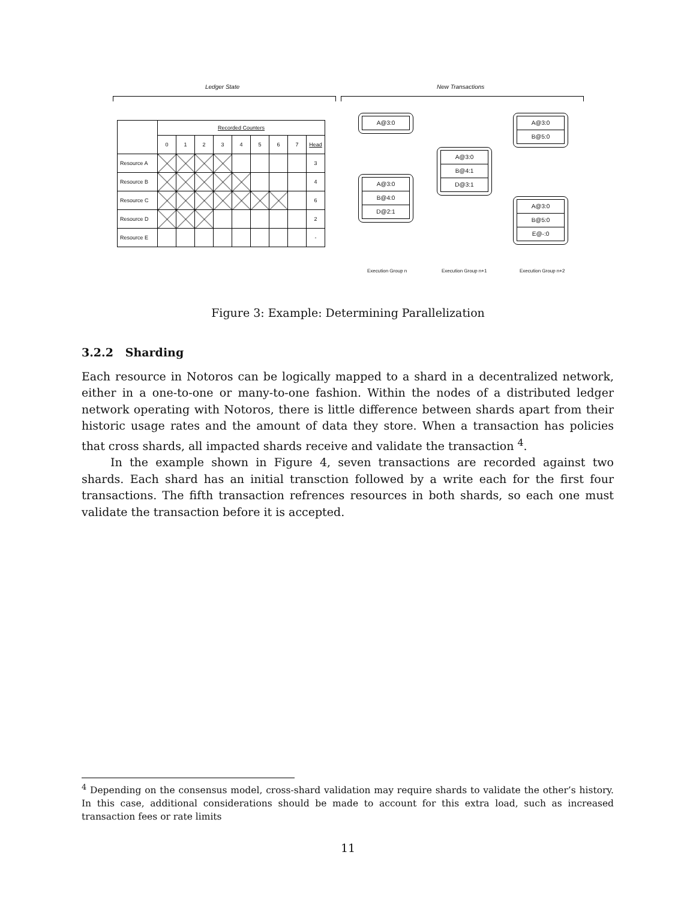Ledger State New Transactions
| | Recorded Counters | | | | | | | | |
| | 0 | 1 | 2 | 3 | 4 | 5 | 6 | 7 | Head |
| Resource A | | | | | | | | | 3 |
| Resource B | | | | | | | | | 4 |
| Resource C | | | | | | | | | 6 |
| Resource D | | | | | | | | | 2 |
| Resource E | | | | | | | | | - |
A@3:0
A@3:0
B@4:0
D@2:1
A@3:0
B@4:1
D@3:1
A@3:0
B@5:0
A@3:0
B@5:0
E@-:0
Execution Group n Execution Group n+1 Execution Group n+2
Figure 3: Example: Determining Parallelization
3.2.2 Sharding
Each resource in Notoros can be logically mapped to a shard in a decentralized network, either in a one-to-one or many-to-one fashion. Within the nodes of a distributed ledger network operating with Notoros, there is little difference between shards apart from their historic usage rates and the amount of data they store. When a transaction has policies that cross shards, all impacted shards receive and validate the transaction <sup>4</sup>.
In the example shown in Figure 4, seven transactions are recorded against two shards. Each shard has an initial transction followed by a write each for the first four transactions. The fifth transaction refrences resources in both shards, so each one must validate the transaction before it is accepted.
<sup>4</sup> Depending on the consensus model, cross-shard validation may require shards to validate the other’s history. In this case, additional considerations should be made to account for this extra load, such as increased transaction fees or rate limits
11